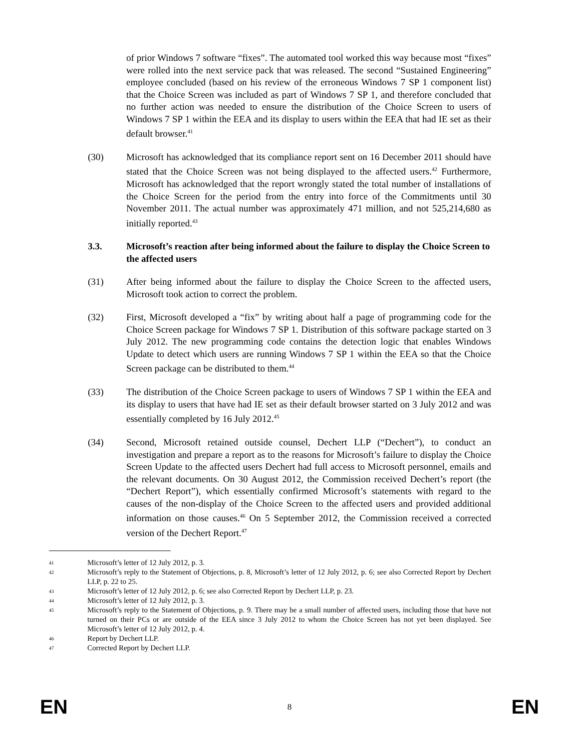of prior Windows 7 software “fixes”. The automated tool worked this way because most “fixes” were rolled into the next service pack that was released. The second “Sustained Engineering” employee concluded (based on his review of the erroneous Windows 7 SP 1 component list) that the Choice Screen was included as part of Windows 7 SP 1, and therefore concluded that no further action was needed to ensure the distribution of the Choice Screen to users of Windows 7 SP 1 within the EEA and its display to users within the EEA that had IE set as their default browser.<sup>41</sup>
(30) Microsoft has acknowledged that its compliance report sent on 16 December 2011 should have stated that the Choice Screen was not being displayed to the affected users.<sup>42</sup> Furthermore, Microsoft has acknowledged that the report wrongly stated the total number of installations of the Choice Screen for the period from the entry into force of the Commitments until 30 November 2011. The actual number was approximately 471 million, and not 525,214,680 as initially reported.<sup>43</sup>
3.3. Microsoft’s reaction after being informed about the failure to display the Choice Screen to the affected users
(31) After being informed about the failure to display the Choice Screen to the affected users, Microsoft took action to correct the problem.
(32) First, Microsoft developed a “fix” by writing about half a page of programming code for the Choice Screen package for Windows 7 SP 1. Distribution of this software package started on 3 July 2012. The new programming code contains the detection logic that enables Windows Update to detect which users are running Windows 7 SP 1 within the EEA so that the Choice Screen package can be distributed to them.<sup>44</sup>
(33) The distribution of the Choice Screen package to users of Windows 7 SP 1 within the EEA and its display to users that have had IE set as their default browser started on 3 July 2012 and was essentially completed by 16 July 2012.<sup>45</sup>
(34) Second, Microsoft retained outside counsel, Dechert LLP (“Dechert”), to conduct an investigation and prepare a report as to the reasons for Microsoft’s failure to display the Choice Screen Update to the affected users Dechert had full access to Microsoft personnel, emails and the relevant documents. On 30 August 2012, the Commission received Dechert’s report (the “Dechert Report”), which essentially confirmed Microsoft’s statements with regard to the causes of the non-display of the Choice Screen to the affected users and provided additional information on those causes.<sup>46</sup> On 5 September 2012, the Commission received a corrected version of the Dechert Report.<sup>47</sup>
41 Microsoft’s letter of 12 July 2012, p. 3.
42 Microsoft’s reply to the Statement of Objections, p. 8, Microsoft’s letter of 12 July 2012, p. 6; see also Corrected Report by Dechert LLP, p. 22 to 25.
43 Microsoft’s letter of 12 July 2012, p. 6; see also Corrected Report by Dechert LLP, p. 23.
44 Microsoft’s letter of 12 July 2012, p. 3.
45 Microsoft’s reply to the Statement of Objections, p. 9. There may be a small number of affected users, including those that have not turned on their PCs or are outside of the EEA since 3 July 2012 to whom the Choice Screen has not yet been displayed. See Microsoft’s letter of 12 July 2012, p. 4.
46 Report by Dechert LLP.
47 Corrected Report by Dechert LLP.
EN 8 EN